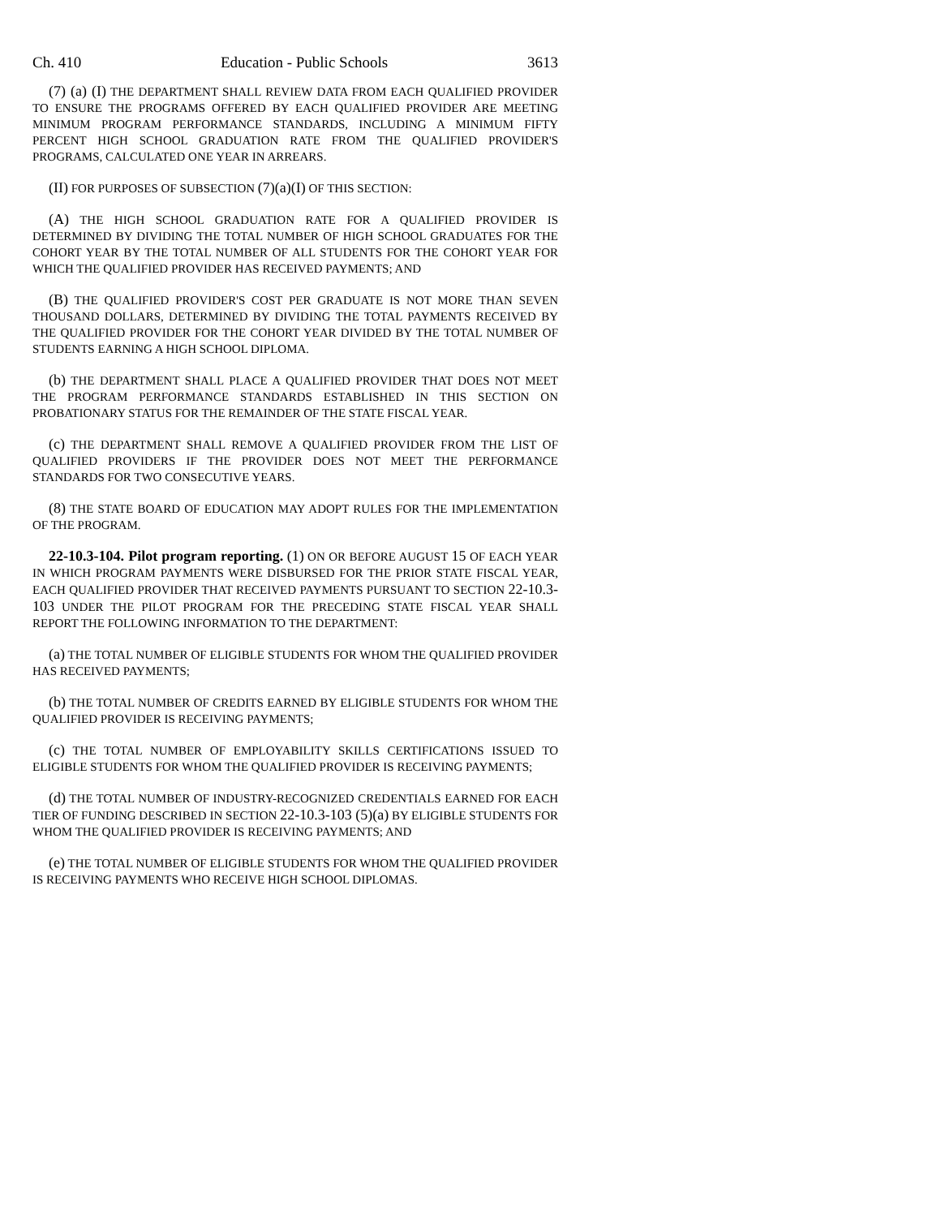Ch. 410 Education - Public Schools 3613
(7) (a) (I) THE DEPARTMENT SHALL REVIEW DATA FROM EACH QUALIFIED PROVIDER TO ENSURE THE PROGRAMS OFFERED BY EACH QUALIFIED PROVIDER ARE MEETING MINIMUM PROGRAM PERFORMANCE STANDARDS, INCLUDING A MINIMUM FIFTY PERCENT HIGH SCHOOL GRADUATION RATE FROM THE QUALIFIED PROVIDER'S PROGRAMS, CALCULATED ONE YEAR IN ARREARS.
(II) FOR PURPOSES OF SUBSECTION (7)(a)(I) OF THIS SECTION:
(A) THE HIGH SCHOOL GRADUATION RATE FOR A QUALIFIED PROVIDER IS DETERMINED BY DIVIDING THE TOTAL NUMBER OF HIGH SCHOOL GRADUATES FOR THE COHORT YEAR BY THE TOTAL NUMBER OF ALL STUDENTS FOR THE COHORT YEAR FOR WHICH THE QUALIFIED PROVIDER HAS RECEIVED PAYMENTS; AND
(B) THE QUALIFIED PROVIDER'S COST PER GRADUATE IS NOT MORE THAN SEVEN THOUSAND DOLLARS, DETERMINED BY DIVIDING THE TOTAL PAYMENTS RECEIVED BY THE QUALIFIED PROVIDER FOR THE COHORT YEAR DIVIDED BY THE TOTAL NUMBER OF STUDENTS EARNING A HIGH SCHOOL DIPLOMA.
(b) THE DEPARTMENT SHALL PLACE A QUALIFIED PROVIDER THAT DOES NOT MEET THE PROGRAM PERFORMANCE STANDARDS ESTABLISHED IN THIS SECTION ON PROBATIONARY STATUS FOR THE REMAINDER OF THE STATE FISCAL YEAR.
(c) THE DEPARTMENT SHALL REMOVE A QUALIFIED PROVIDER FROM THE LIST OF QUALIFIED PROVIDERS IF THE PROVIDER DOES NOT MEET THE PERFORMANCE STANDARDS FOR TWO CONSECUTIVE YEARS.
(8) THE STATE BOARD OF EDUCATION MAY ADOPT RULES FOR THE IMPLEMENTATION OF THE PROGRAM.
22-10.3-104. Pilot program reporting. (1) ON OR BEFORE AUGUST 15 OF EACH YEAR IN WHICH PROGRAM PAYMENTS WERE DISBURSED FOR THE PRIOR STATE FISCAL YEAR, EACH QUALIFIED PROVIDER THAT RECEIVED PAYMENTS PURSUANT TO SECTION 22-10.3-103 UNDER THE PILOT PROGRAM FOR THE PRECEDING STATE FISCAL YEAR SHALL REPORT THE FOLLOWING INFORMATION TO THE DEPARTMENT:
(a) THE TOTAL NUMBER OF ELIGIBLE STUDENTS FOR WHOM THE QUALIFIED PROVIDER HAS RECEIVED PAYMENTS;
(b) THE TOTAL NUMBER OF CREDITS EARNED BY ELIGIBLE STUDENTS FOR WHOM THE QUALIFIED PROVIDER IS RECEIVING PAYMENTS;
(c) THE TOTAL NUMBER OF EMPLOYABILITY SKILLS CERTIFICATIONS ISSUED TO ELIGIBLE STUDENTS FOR WHOM THE QUALIFIED PROVIDER IS RECEIVING PAYMENTS;
(d) THE TOTAL NUMBER OF INDUSTRY-RECOGNIZED CREDENTIALS EARNED FOR EACH TIER OF FUNDING DESCRIBED IN SECTION 22-10.3-103 (5)(a) BY ELIGIBLE STUDENTS FOR WHOM THE QUALIFIED PROVIDER IS RECEIVING PAYMENTS; AND
(e) THE TOTAL NUMBER OF ELIGIBLE STUDENTS FOR WHOM THE QUALIFIED PROVIDER IS RECEIVING PAYMENTS WHO RECEIVE HIGH SCHOOL DIPLOMAS.